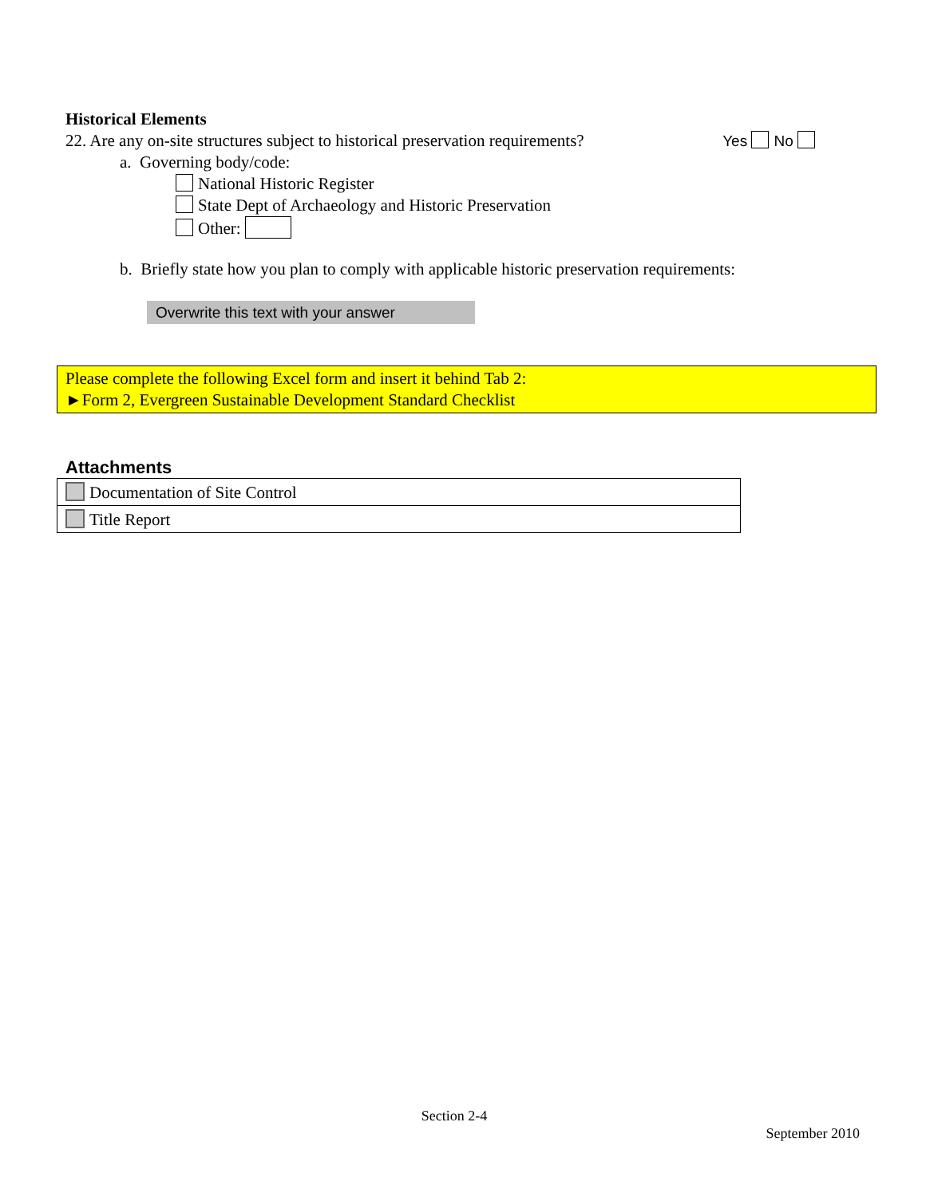Historical Elements
22. Are any on-site structures subject to historical preservation requirements? Yes No
a. Governing body/code:
National Historic Register
State Dept of Archaeology and Historic Preservation
Other:
b. Briefly state how you plan to comply with applicable historic preservation requirements:
Overwrite this text with your answer
Please complete the following Excel form and insert it behind Tab 2:
►Form 2, Evergreen Sustainable Development Standard Checklist
Attachments
| Documentation of Site Control |
| Title Report |
Section 2-4
September 2010